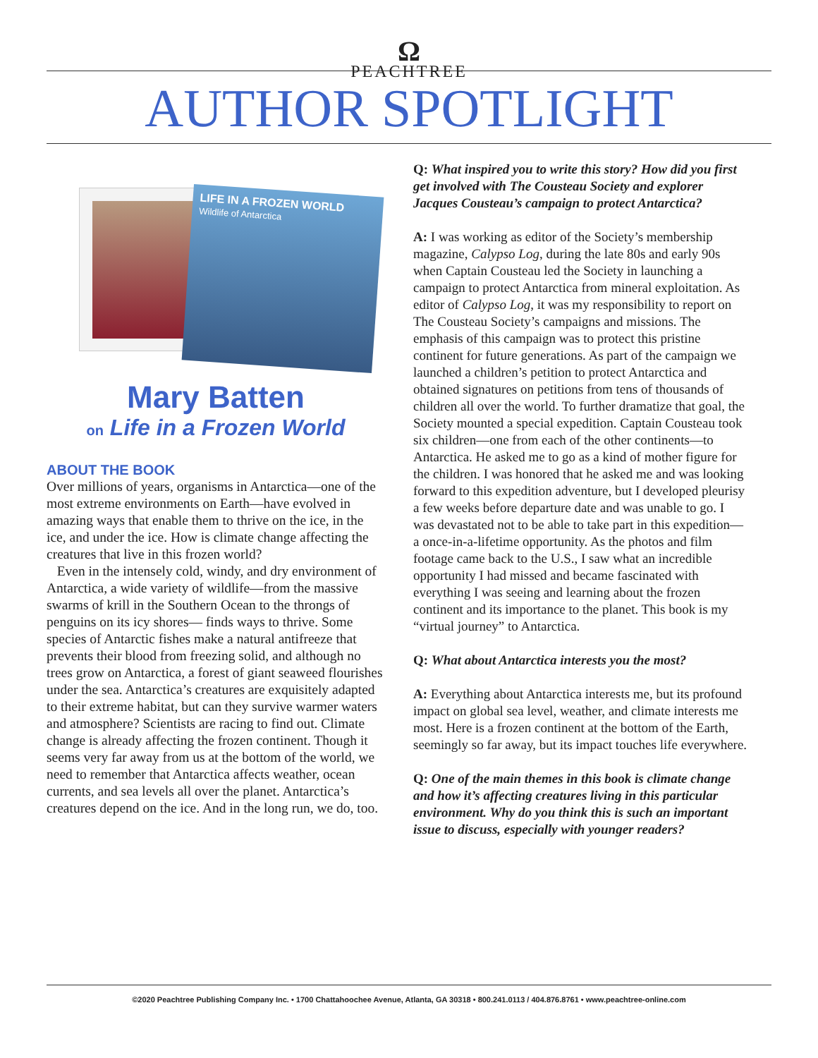Ω
PEACHTREE
AUTHOR SPOTLIGHT
LIFE IN A FROZEN WORLD
Wildlife of Antarctica
Mary Batten
on Life in a Frozen World
ABOUT THE BOOK
Over millions of years, organisms in Antarctica—one of the most extreme environments on Earth—have evolved in amazing ways that enable them to thrive on the ice, in the ice, and under the ice. How is climate change affecting the creatures that live in this frozen world?
Even in the intensely cold, windy, and dry environment of Antarctica, a wide variety of wildlife—from the massive swarms of krill in the Southern Ocean to the throngs of penguins on its icy shores— finds ways to thrive. Some species of Antarctic fishes make a natural antifreeze that prevents their blood from freezing solid, and although no trees grow on Antarctica, a forest of giant seaweed flourishes under the sea. Antarctica’s creatures are exquisitely adapted to their extreme habitat, but can they survive warmer waters and atmosphere? Scientists are racing to find out. Climate change is already affecting the frozen continent. Though it seems very far away from us at the bottom of the world, we need to remember that Antarctica affects weather, ocean currents, and sea levels all over the planet. Antarctica’s creatures depend on the ice. And in the long run, we do, too.
Q: What inspired you to write this story? How did you first get involved with The Cousteau Society and explorer Jacques Cousteau’s campaign to protect Antarctica?
A: I was working as editor of the Society’s membership magazine, Calypso Log, during the late 80s and early 90s when Captain Cousteau led the Society in launching a campaign to protect Antarctica from mineral exploitation. As editor of Calypso Log, it was my responsibility to report on The Cousteau Society’s campaigns and missions. The emphasis of this campaign was to protect this pristine continent for future generations. As part of the campaign we launched a children’s petition to protect Antarctica and obtained signatures on petitions from tens of thousands of children all over the world. To further dramatize that goal, the Society mounted a special expedition. Captain Cousteau took six children—one from each of the other continents—to Antarctica. He asked me to go as a kind of mother figure for the children. I was honored that he asked me and was looking forward to this expedition adventure, but I developed pleurisy a few weeks before departure date and was unable to go. I was devastated not to be able to take part in this expedition—a once-in-a-lifetime opportunity. As the photos and film footage came back to the U.S., I saw what an incredible opportunity I had missed and became fascinated with everything I was seeing and learning about the frozen continent and its importance to the planet. This book is my “virtual journey” to Antarctica.
Q: What about Antarctica interests you the most?
A: Everything about Antarctica interests me, but its profound impact on global sea level, weather, and climate interests me most. Here is a frozen continent at the bottom of the Earth, seemingly so far away, but its impact touches life everywhere.
Q: One of the main themes in this book is climate change and how it’s affecting creatures living in this particular environment. Why do you think this is such an important issue to discuss, especially with younger readers?
©2020 Peachtree Publishing Company Inc. • 1700 Chattahoochee Avenue, Atlanta, GA 30318 • 800.241.0113 / 404.876.8761 • www.peachtree-online.com